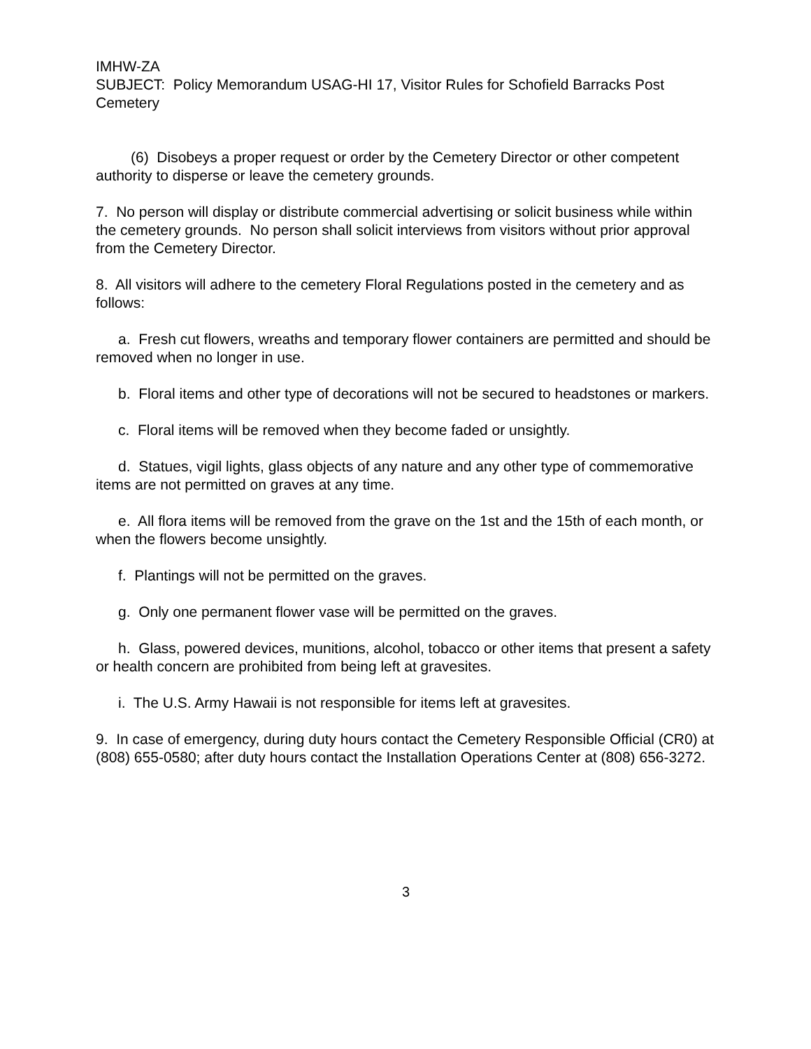IMHW-ZA
SUBJECT: Policy Memorandum USAG-HI 17, Visitor Rules for Schofield Barracks Post Cemetery
(6) Disobeys a proper request or order by the Cemetery Director or other competent authority to disperse or leave the cemetery grounds.
7. No person will display or distribute commercial advertising or solicit business while within the cemetery grounds. No person shall solicit interviews from visitors without prior approval from the Cemetery Director.
8. All visitors will adhere to the cemetery Floral Regulations posted in the cemetery and as follows:
a. Fresh cut flowers, wreaths and temporary flower containers are permitted and should be removed when no longer in use.
b. Floral items and other type of decorations will not be secured to headstones or markers.
c. Floral items will be removed when they become faded or unsightly.
d. Statues, vigil lights, glass objects of any nature and any other type of commemorative items are not permitted on graves at any time.
e. All flora items will be removed from the grave on the 1st and the 15th of each month, or when the flowers become unsightly.
f. Plantings will not be permitted on the graves.
g. Only one permanent flower vase will be permitted on the graves.
h. Glass, powered devices, munitions, alcohol, tobacco or other items that present a safety or health concern are prohibited from being left at gravesites.
i. The U.S. Army Hawaii is not responsible for items left at gravesites.
9. In case of emergency, during duty hours contact the Cemetery Responsible Official (CR0) at (808) 655-0580; after duty hours contact the Installation Operations Center at (808) 656-3272.
3